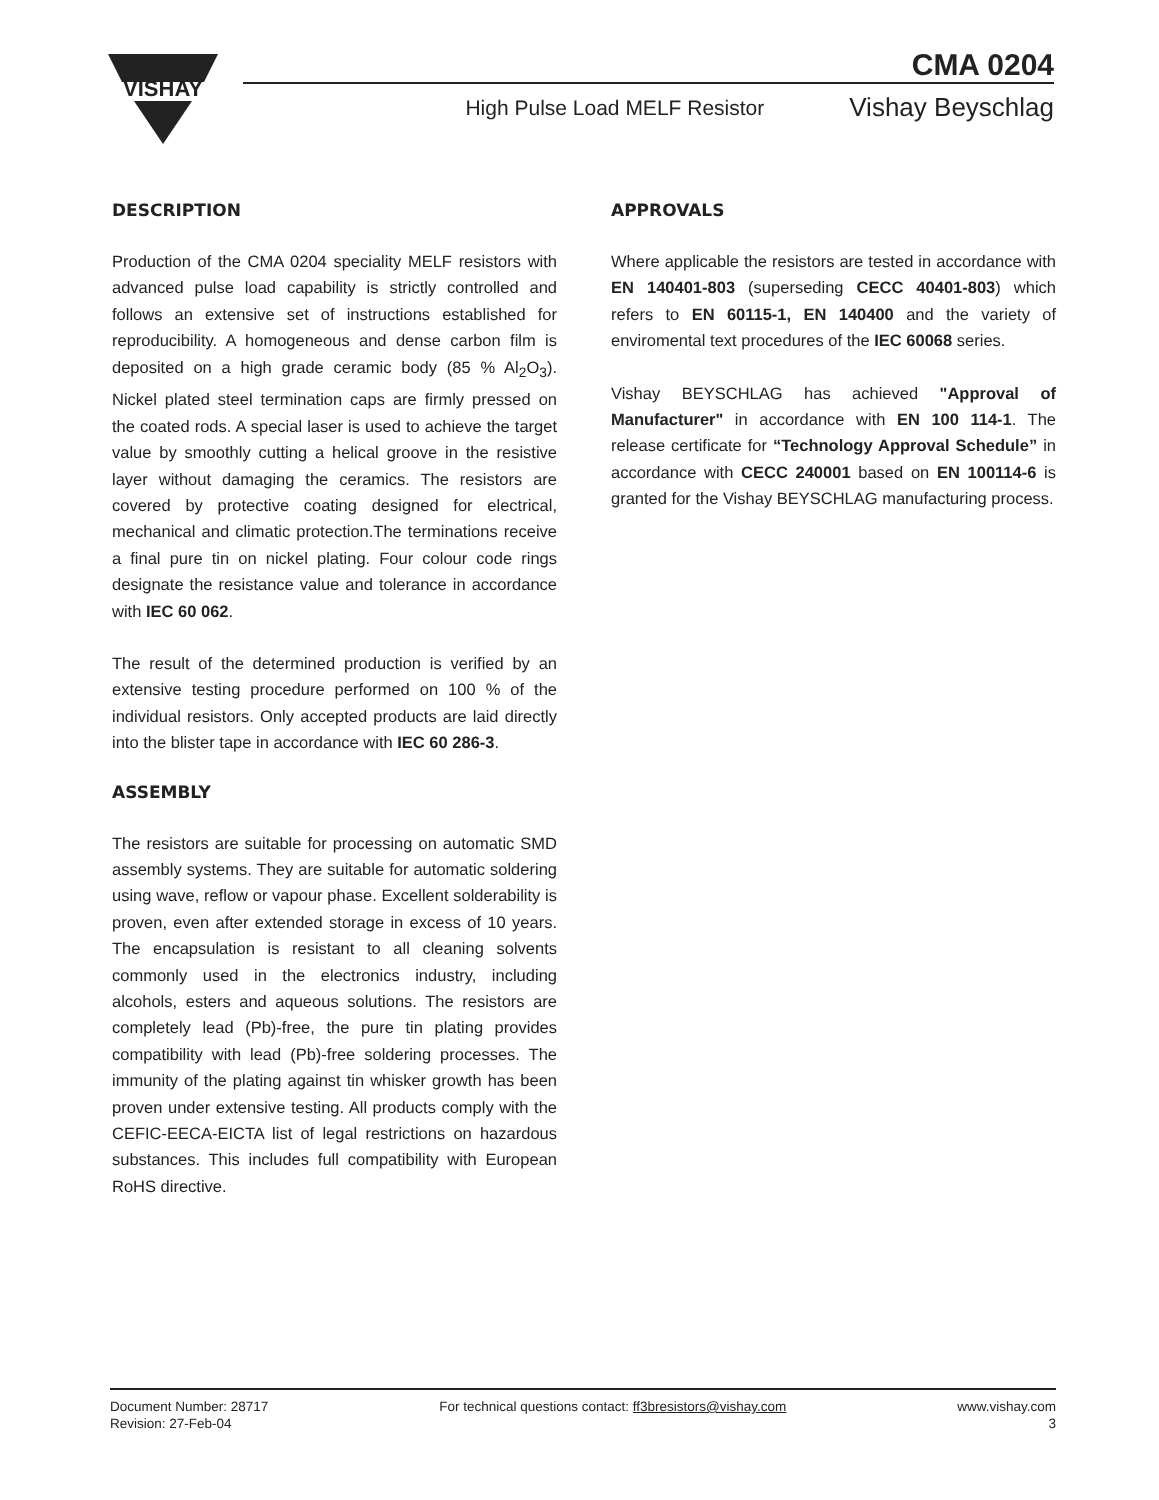VISHAY
CMA 0204
High Pulse Load MELF Resistor Vishay Beyschlag
DESCRIPTION
Production of the CMA 0204 speciality MELF resistors with advanced pulse load capability is strictly controlled and follows an extensive set of instructions established for reproducibility. A homogeneous and dense carbon film is deposited on a high grade ceramic body (85 % Al<sub>2</sub>O<sub>3</sub>). Nickel plated steel termination caps are firmly pressed on the coated rods. A special laser is used to achieve the target value by smoothly cutting a helical groove in the resistive layer without damaging the ceramics. The resistors are covered by protective coating designed for electrical, mechanical and climatic protection.The terminations receive a final pure tin on nickel plating. Four colour code rings designate the resistance value and tolerance in accordance with IEC 60 062.
The result of the determined production is verified by an extensive testing procedure performed on 100 % of the individual resistors. Only accepted products are laid directly into the blister tape in accordance with IEC 60 286-3.
ASSEMBLY
The resistors are suitable for processing on automatic SMD assembly systems. They are suitable for automatic soldering using wave, reflow or vapour phase. Excellent solderability is proven, even after extended storage in excess of 10 years. The encapsulation is resistant to all cleaning solvents commonly used in the electronics industry, including alcohols, esters and aqueous solutions. The resistors are completely lead (Pb)-free, the pure tin plating provides compatibility with lead (Pb)-free soldering processes. The immunity of the plating against tin whisker growth has been proven under extensive testing. All products comply with the CEFIC-EECA-EICTA list of legal restrictions on hazardous substances. This includes full compatibility with European RoHS directive.
APPROVALS
Where applicable the resistors are tested in accordance with EN 140401-803 (superseding CECC 40401-803) which refers to EN 60115-1, EN 140400 and the variety of enviromental text procedures of the IEC 60068 series.
Vishay BEYSCHLAG has achieved "Approval of Manufacturer" in accordance with EN 100 114-1. The release certificate for “Technology Approval Schedule” in accordance with CECC 240001 based on EN 100114-6 is granted for the Vishay BEYSCHLAG manufacturing process.
Document Number: 28717
Revision: 27-Feb-04
For technical questions contact: ff3bresistors@vishay.com
www.vishay.com
3